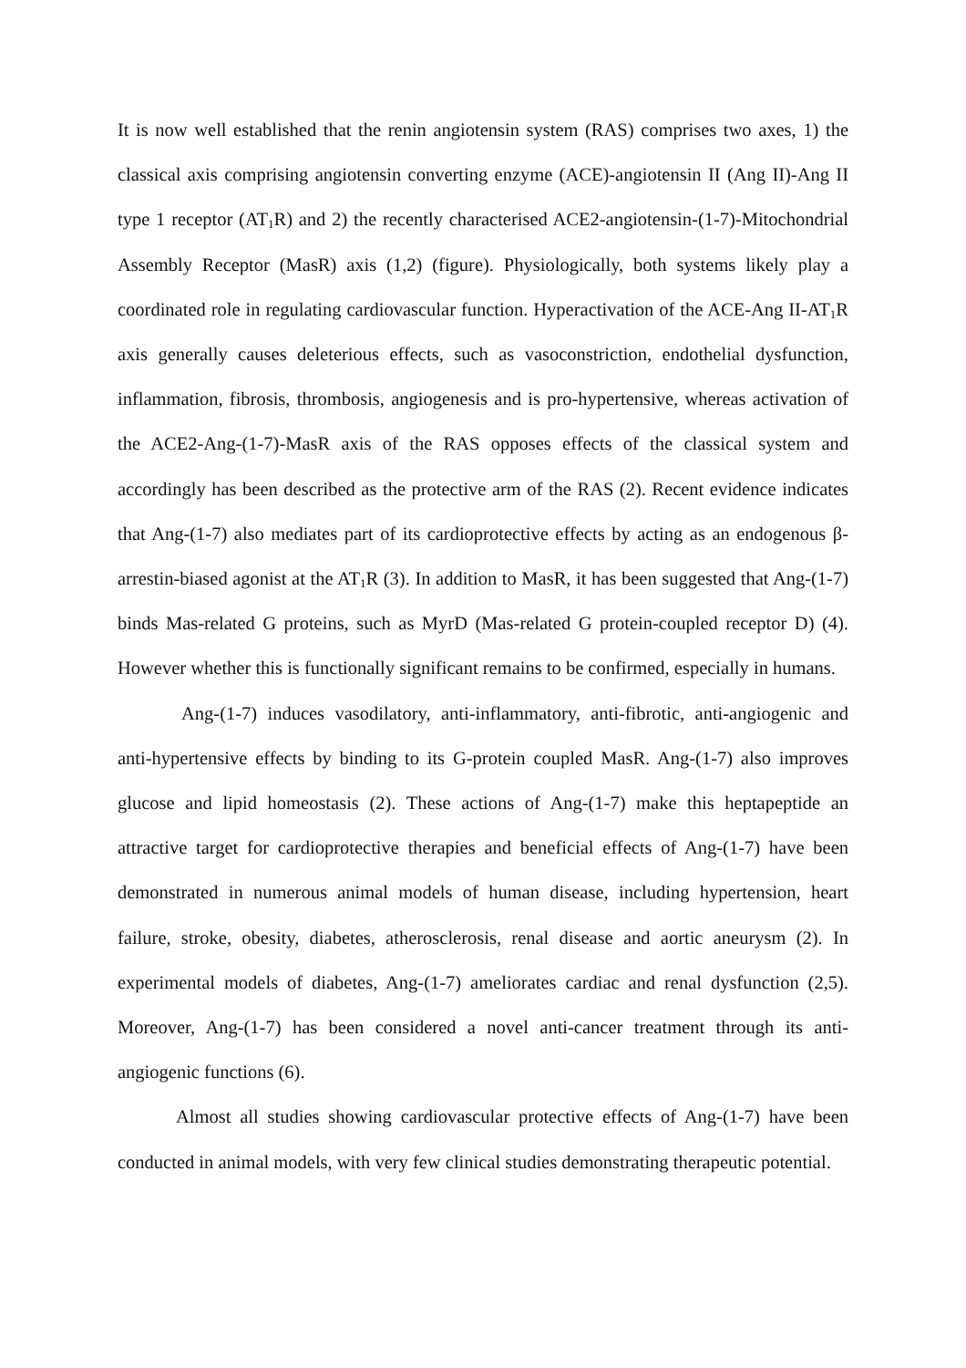It is now well established that the renin angiotensin system (RAS) comprises two axes, 1) the classical axis comprising angiotensin converting enzyme (ACE)-angiotensin II (Ang II)-Ang II type 1 receptor (AT<sub>1</sub>R) and 2) the recently characterised ACE2-angiotensin-(1-7)-Mitochondrial Assembly Receptor (MasR) axis (1,2) (figure). Physiologically, both systems likely play a coordinated role in regulating cardiovascular function. Hyperactivation of the ACE-Ang II-AT<sub>1</sub>R axis generally causes deleterious effects, such as vasoconstriction, endothelial dysfunction, inflammation, fibrosis, thrombosis, angiogenesis and is pro-hypertensive, whereas activation of the ACE2-Ang-(1-7)-MasR axis of the RAS opposes effects of the classical system and accordingly has been described as the protective arm of the RAS (2). Recent evidence indicates that Ang-(1-7) also mediates part of its cardioprotective effects by acting as an endogenous β-arrestin-biased agonist at the AT<sub>1</sub>R (3). In addition to MasR, it has been suggested that Ang-(1-7) binds Mas-related G proteins, such as MyrD (Mas-related G protein-coupled receptor D) (4). However whether this is functionally significant remains to be confirmed, especially in humans.
Ang-(1-7) induces vasodilatory, anti-inflammatory, anti-fibrotic, anti-angiogenic and anti-hypertensive effects by binding to its G-protein coupled MasR. Ang-(1-7) also improves glucose and lipid homeostasis (2). These actions of Ang-(1-7) make this heptapeptide an attractive target for cardioprotective therapies and beneficial effects of Ang-(1-7) have been demonstrated in numerous animal models of human disease, including hypertension, heart failure, stroke, obesity, diabetes, atherosclerosis, renal disease and aortic aneurysm (2). In experimental models of diabetes, Ang-(1-7) ameliorates cardiac and renal dysfunction (2,5). Moreover, Ang-(1-7) has been considered a novel anti-cancer treatment through its anti-angiogenic functions (6).
Almost all studies showing cardiovascular protective effects of Ang-(1-7) have been conducted in animal models, with very few clinical studies demonstrating therapeutic potential.